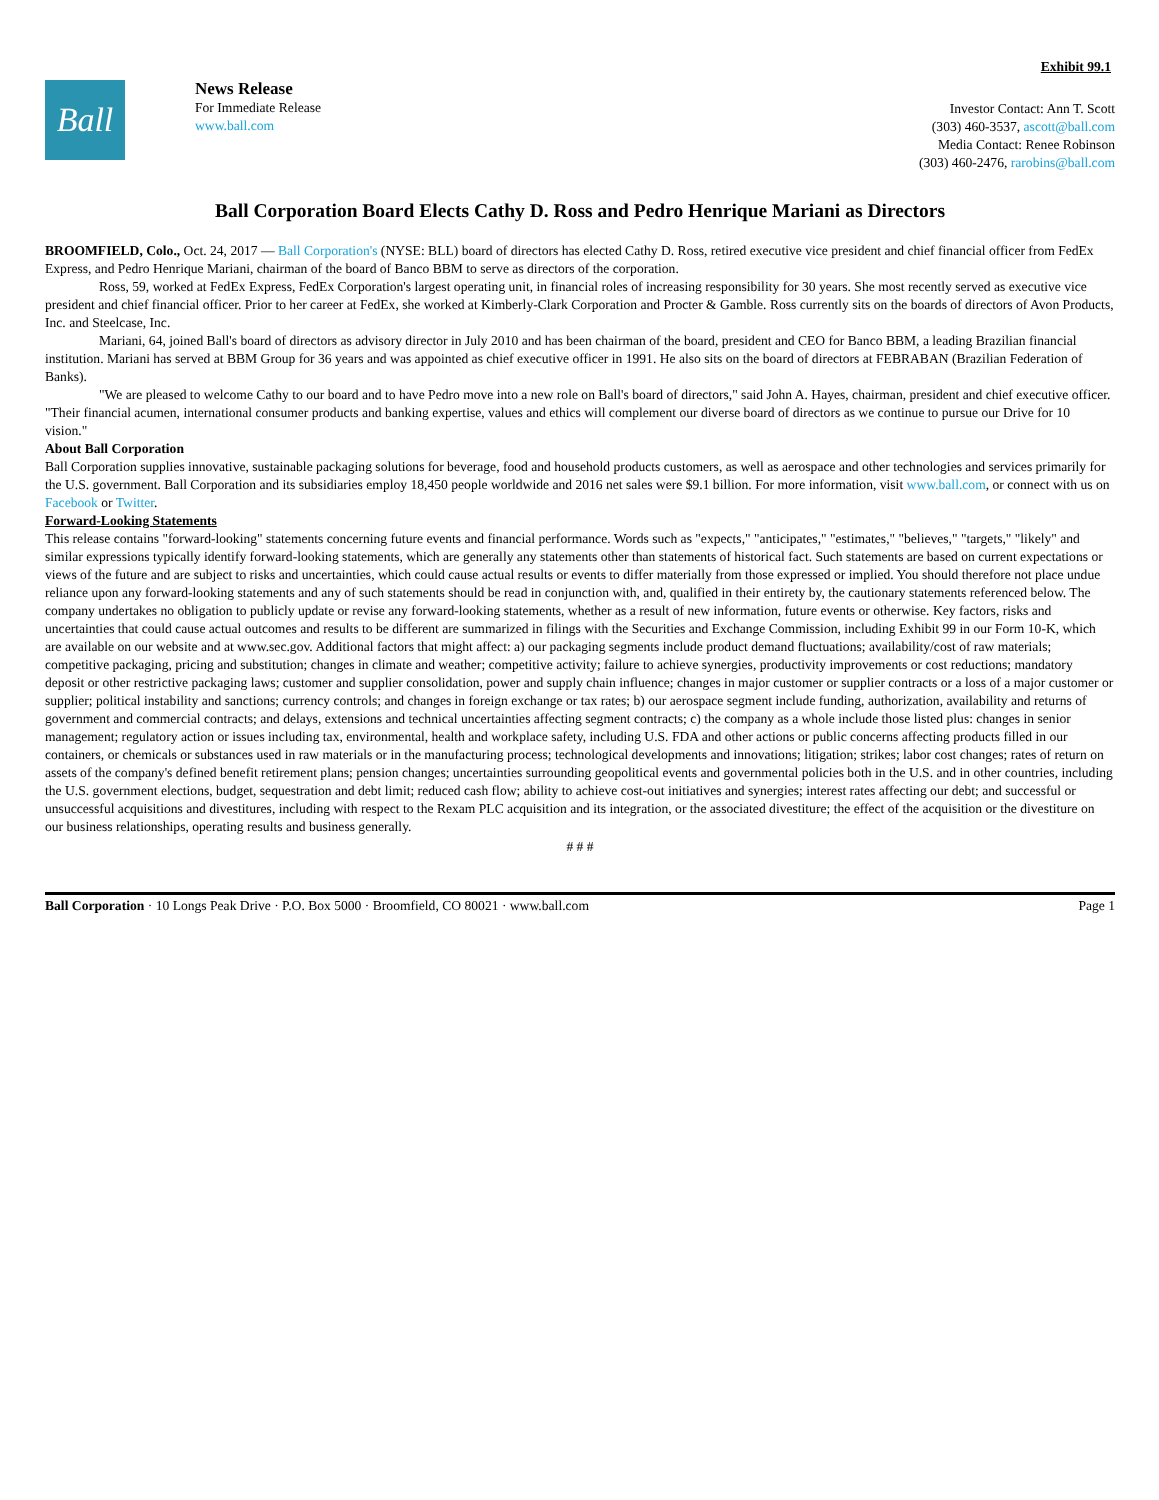Exhibit 99.1
Ball
News Release
For Immediate Release
www.ball.com
Investor Contact: Ann T. Scott
(303) 460-3537, ascott@ball.com
Media Contact: Renee Robinson
(303) 460-2476, rarobins@ball.com
Ball Corporation Board Elects Cathy D. Ross and Pedro Henrique Mariani as Directors
BROOMFIELD, Colo., Oct. 24, 2017 — Ball Corporation's (NYSE: BLL) board of directors has elected Cathy D. Ross, retired executive vice president and chief financial officer from FedEx Express, and Pedro Henrique Mariani, chairman of the board of Banco BBM to serve as directors of the corporation.
Ross, 59, worked at FedEx Express, FedEx Corporation's largest operating unit, in financial roles of increasing responsibility for 30 years. She most recently served as executive vice president and chief financial officer. Prior to her career at FedEx, she worked at Kimberly-Clark Corporation and Procter & Gamble. Ross currently sits on the boards of directors of Avon Products, Inc. and Steelcase, Inc.
Mariani, 64, joined Ball's board of directors as advisory director in July 2010 and has been chairman of the board, president and CEO for Banco BBM, a leading Brazilian financial institution. Mariani has served at BBM Group for 36 years and was appointed as chief executive officer in 1991. He also sits on the board of directors at FEBRABAN (Brazilian Federation of Banks).
"We are pleased to welcome Cathy to our board and to have Pedro move into a new role on Ball's board of directors," said John A. Hayes, chairman, president and chief executive officer. "Their financial acumen, international consumer products and banking expertise, values and ethics will complement our diverse board of directors as we continue to pursue our Drive for 10 vision."
About Ball Corporation
Ball Corporation supplies innovative, sustainable packaging solutions for beverage, food and household products customers, as well as aerospace and other technologies and services primarily for the U.S. government. Ball Corporation and its subsidiaries employ 18,450 people worldwide and 2016 net sales were $9.1 billion. For more information, visit www.ball.com, or connect with us on Facebook or Twitter.
Forward-Looking Statements
This release contains "forward-looking" statements concerning future events and financial performance. Words such as "expects," "anticipates," "estimates," "believes," "targets," "likely" and similar expressions typically identify forward-looking statements, which are generally any statements other than statements of historical fact. Such statements are based on current expectations or views of the future and are subject to risks and uncertainties, which could cause actual results or events to differ materially from those expressed or implied. You should therefore not place undue reliance upon any forward-looking statements and any of such statements should be read in conjunction with, and, qualified in their entirety by, the cautionary statements referenced below. The company undertakes no obligation to publicly update or revise any forward-looking statements, whether as a result of new information, future events or otherwise. Key factors, risks and uncertainties that could cause actual outcomes and results to be different are summarized in filings with the Securities and Exchange Commission, including Exhibit 99 in our Form 10-K, which are available on our website and at www.sec.gov. Additional factors that might affect: a) our packaging segments include product demand fluctuations; availability/cost of raw materials; competitive packaging, pricing and substitution; changes in climate and weather; competitive activity; failure to achieve synergies, productivity improvements or cost reductions; mandatory deposit or other restrictive packaging laws; customer and supplier consolidation, power and supply chain influence; changes in major customer or supplier contracts or a loss of a major customer or supplier; political instability and sanctions; currency controls; and changes in foreign exchange or tax rates; b) our aerospace segment include funding, authorization, availability and returns of government and commercial contracts; and delays, extensions and technical uncertainties affecting segment contracts; c) the company as a whole include those listed plus: changes in senior management; regulatory action or issues including tax, environmental, health and workplace safety, including U.S. FDA and other actions or public concerns affecting products filled in our containers, or chemicals or substances used in raw materials or in the manufacturing process; technological developments and innovations; litigation; strikes; labor cost changes; rates of return on assets of the company's defined benefit retirement plans; pension changes; uncertainties surrounding geopolitical events and governmental policies both in the U.S. and in other countries, including the U.S. government elections, budget, sequestration and debt limit; reduced cash flow; ability to achieve cost-out initiatives and synergies; interest rates affecting our debt; and successful or unsuccessful acquisitions and divestitures, including with respect to the Rexam PLC acquisition and its integration, or the associated divestiture; the effect of the acquisition or the divestiture on our business relationships, operating results and business generally.
# # #
Ball Corporation · 10 Longs Peak Drive · P.O. Box 5000 · Broomfield, CO 80021 · www.ball.com Page 1